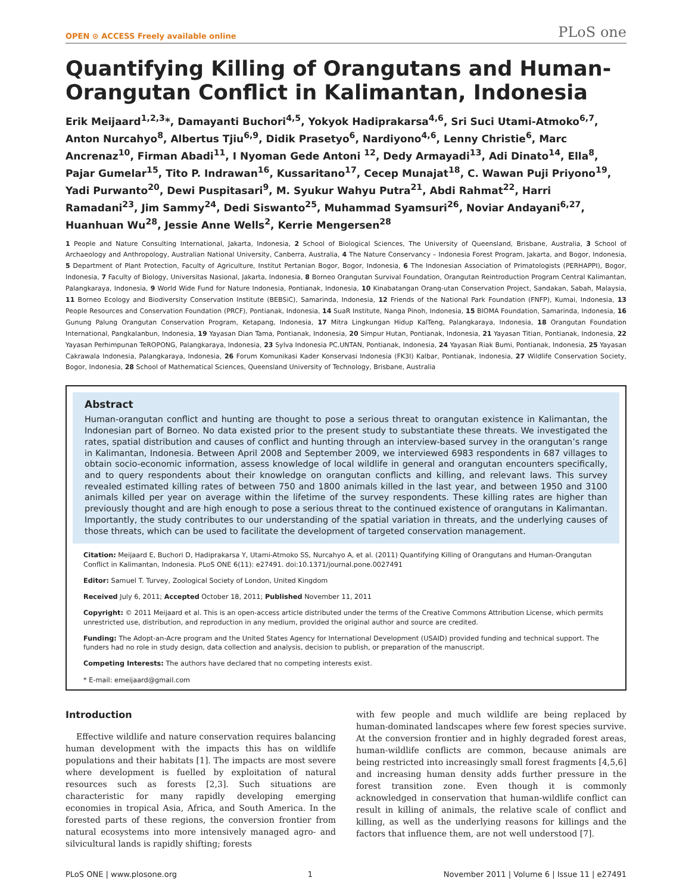OPEN ⊙ ACCESS Freely available online PLoS one
Quantifying Killing of Orangutans and Human-Orangutan Conflict in Kalimantan, Indonesia
Erik Meijaard<sup>1,2,3</sup>*, Damayanti Buchori<sup>4,5</sup>, Yokyok Hadiprakarsa<sup>4,6</sup>, Sri Suci Utami-Atmoko<sup>6,7</sup>, Anton Nurcahyo<sup>8</sup>, Albertus Tjiu<sup>6,9</sup>, Didik Prasetyo<sup>6</sup>, Nardiyono<sup>4,6</sup>, Lenny Christie<sup>6</sup>, Marc Ancrenaz<sup>10</sup>, Firman Abadi<sup>11</sup>, I Nyoman Gede Antoni <sup>12</sup>, Dedy Armayadi<sup>13</sup>, Adi Dinato<sup>14</sup>, Ella<sup>8</sup>, Pajar Gumelar<sup>15</sup>, Tito P. Indrawan<sup>16</sup>, Kussaritano<sup>17</sup>, Cecep Munajat<sup>18</sup>, C. Wawan Puji Priyono<sup>19</sup>, Yadi Purwanto<sup>20</sup>, Dewi Puspitasari<sup>9</sup>, M. Syukur Wahyu Putra<sup>21</sup>, Abdi Rahmat<sup>22</sup>, Harri Ramadani<sup>23</sup>, Jim Sammy<sup>24</sup>, Dedi Siswanto<sup>25</sup>, Muhammad Syamsuri<sup>26</sup>, Noviar Andayani<sup>6,27</sup>, Huanhuan Wu<sup>28</sup>, Jessie Anne Wells<sup>2</sup>, Kerrie Mengersen<sup>28</sup>
1 People and Nature Consulting International, Jakarta, Indonesia, 2 School of Biological Sciences, The University of Queensland, Brisbane, Australia, 3 School of Archaeology and Anthropology, Australian National University, Canberra, Australia, 4 The Nature Conservancy – Indonesia Forest Program, Jakarta, and Bogor, Indonesia, 5 Department of Plant Protection, Faculty of Agriculture, Institut Pertanian Bogor, Bogor, Indonesia, 6 The Indonesian Association of Primatologists (PERHAPPI), Bogor, Indonesia, 7 Faculty of Biology, Universitas Nasional, Jakarta, Indonesia, 8 Borneo Orangutan Survival Foundation, Orangutan Reintroduction Program Central Kalimantan, Palangkaraya, Indonesia, 9 World Wide Fund for Nature Indonesia, Pontianak, Indonesia, 10 Kinabatangan Orang-utan Conservation Project, Sandakan, Sabah, Malaysia, 11 Borneo Ecology and Biodiversity Conservation Institute (BEBSiC), Samarinda, Indonesia, 12 Friends of the National Park Foundation (FNFP), Kumai, Indonesia, 13 People Resources and Conservation Foundation (PRCF), Pontianak, Indonesia, 14 SuaR Institute, Nanga Pinoh, Indonesia, 15 BIOMA Foundation, Samarinda, Indonesia, 16 Gunung Palung Orangutan Conservation Program, Ketapang, Indonesia, 17 Mitra Lingkungan Hidup KalTeng, Palangkaraya, Indonesia, 18 Orangutan Foundation International, Pangkalanbun, Indonesia, 19 Yayasan Dian Tama, Pontianak, Indonesia, 20 Simpur Hutan, Pontianak, Indonesia, 21 Yayasan Titian, Pontianak, Indonesia, 22 Yayasan Perhimpunan TeROPONG, Palangkaraya, Indonesia, 23 Sylva Indonesia PC.UNTAN, Pontianak, Indonesia, 24 Yayasan Riak Bumi, Pontianak, Indonesia, 25 Yayasan Cakrawala Indonesia, Palangkaraya, Indonesia, 26 Forum Komunikasi Kader Konservasi Indonesia (FK3I) Kalbar, Pontianak, Indonesia, 27 Wildlife Conservation Society, Bogor, Indonesia, 28 School of Mathematical Sciences, Queensland University of Technology, Brisbane, Australia
Abstract
Human-orangutan conflict and hunting are thought to pose a serious threat to orangutan existence in Kalimantan, the Indonesian part of Borneo. No data existed prior to the present study to substantiate these threats. We investigated the rates, spatial distribution and causes of conflict and hunting through an interview-based survey in the orangutan’s range in Kalimantan, Indonesia. Between April 2008 and September 2009, we interviewed 6983 respondents in 687 villages to obtain socio-economic information, assess knowledge of local wildlife in general and orangutan encounters specifically, and to query respondents about their knowledge on orangutan conflicts and killing, and relevant laws. This survey revealed estimated killing rates of between 750 and 1800 animals killed in the last year, and between 1950 and 3100 animals killed per year on average within the lifetime of the survey respondents. These killing rates are higher than previously thought and are high enough to pose a serious threat to the continued existence of orangutans in Kalimantan. Importantly, the study contributes to our understanding of the spatial variation in threats, and the underlying causes of those threats, which can be used to facilitate the development of targeted conservation management.
Citation: Meijaard E, Buchori D, Hadiprakarsa Y, Utami-Atmoko SS, Nurcahyo A, et al. (2011) Quantifying Killing of Orangutans and Human-Orangutan Conflict in Kalimantan, Indonesia. PLoS ONE 6(11): e27491. doi:10.1371/journal.pone.0027491
Editor: Samuel T. Turvey, Zoological Society of London, United Kingdom
Received July 6, 2011; Accepted October 18, 2011; Published November 11, 2011
Copyright: © 2011 Meijaard et al. This is an open-access article distributed under the terms of the Creative Commons Attribution License, which permits unrestricted use, distribution, and reproduction in any medium, provided the original author and source are credited.
Funding: The Adopt-an-Acre program and the United States Agency for International Development (USAID) provided funding and technical support. The funders had no role in study design, data collection and analysis, decision to publish, or preparation of the manuscript.
Competing Interests: The authors have declared that no competing interests exist.
* E-mail: emeijaard@gmail.com
Introduction
Effective wildlife and nature conservation requires balancing human development with the impacts this has on wildlife populations and their habitats [1]. The impacts are most severe where development is fuelled by exploitation of natural resources such as forests [2,3]. Such situations are characteristic for many rapidly developing emerging economies in tropical Asia, Africa, and South America. In the forested parts of these regions, the conversion frontier from natural ecosystems into more intensively managed agro- and silvicultural lands is rapidly shifting; forests
with few people and much wildlife are being replaced by human-dominated landscapes where few forest species survive. At the conversion frontier and in highly degraded forest areas, human-wildlife conflicts are common, because animals are being restricted into increasingly small forest fragments [4,5,6] and increasing human density adds further pressure in the forest transition zone. Even though it is commonly acknowledged in conservation that human-wildlife conflict can result in killing of animals, the relative scale of conflict and killing, as well as the underlying reasons for killings and the factors that influence them, are not well understood [7].
PLoS ONE | www.plosone.org 1 November 2011 | Volume 6 | Issue 11 | e27491